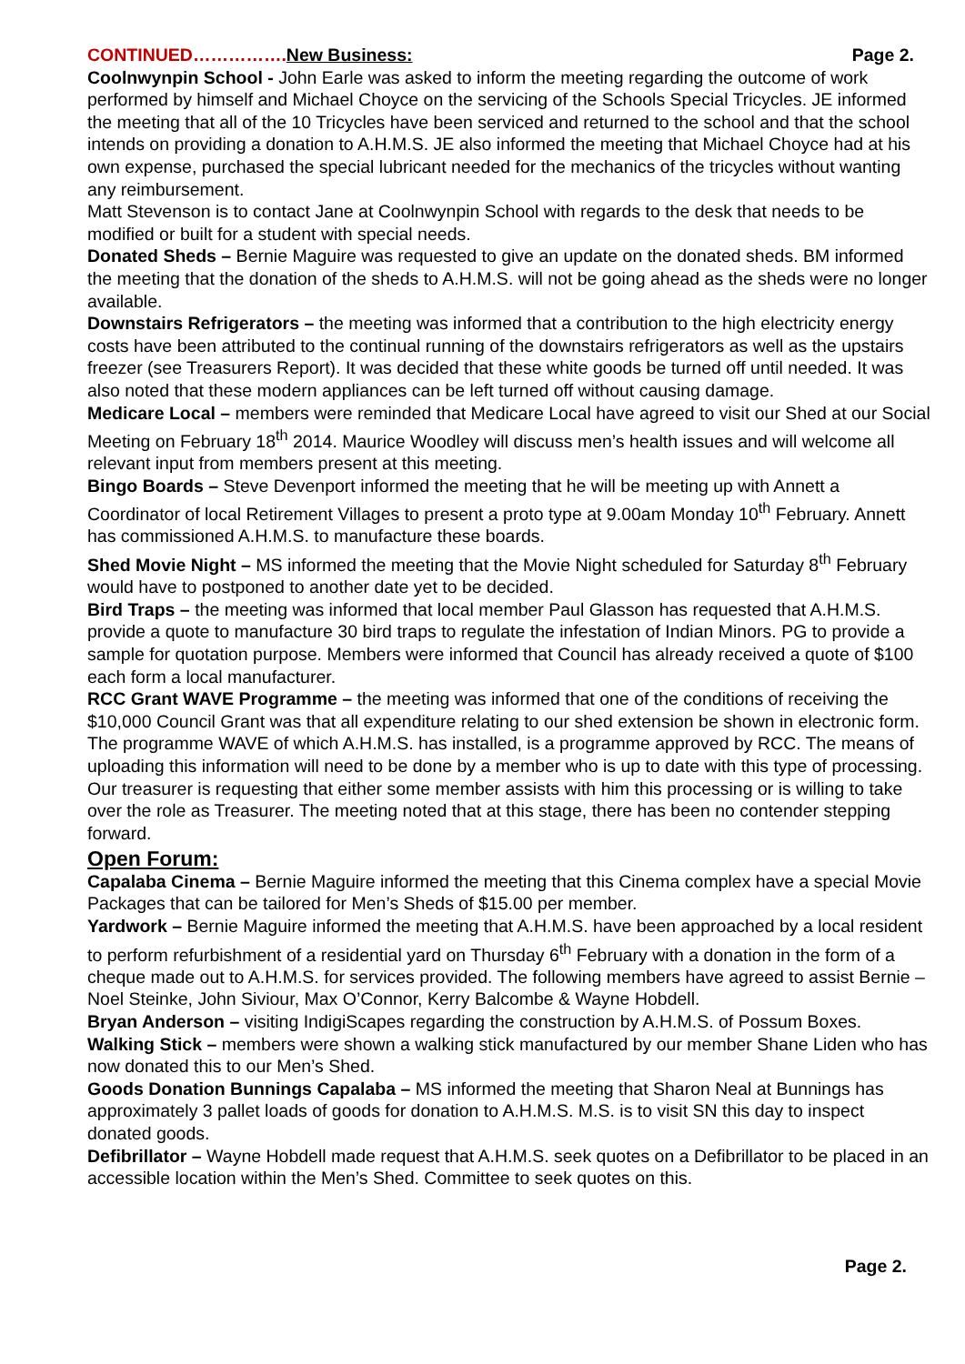CONTINUED……………. New Business: Page 2.
Coolnwynpin School - John Earle was asked to inform the meeting regarding the outcome of work performed by himself and Michael Choyce on the servicing of the Schools Special Tricycles. JE informed the meeting that all of the 10 Tricycles have been serviced and returned to the school and that the school intends on providing a donation to A.H.M.S. JE also informed the meeting that Michael Choyce had at his own expense, purchased the special lubricant needed for the mechanics of the tricycles without wanting any reimbursement.
Matt Stevenson is to contact Jane at Coolnwynpin School with regards to the desk that needs to be modified or built for a student with special needs.
Donated Sheds – Bernie Maguire was requested to give an update on the donated sheds. BM informed the meeting that the donation of the sheds to A.H.M.S. will not be going ahead as the sheds were no longer available.
Downstairs Refrigerators – the meeting was informed that a contribution to the high electricity energy costs have been attributed to the continual running of the downstairs refrigerators as well as the upstairs freezer (see Treasurers Report). It was decided that these white goods be turned off until needed. It was also noted that these modern appliances can be left turned off without causing damage.
Medicare Local – members were reminded that Medicare Local have agreed to visit our Shed at our Social Meeting on February 18<sup>th</sup> 2014. Maurice Woodley will discuss men’s health issues and will welcome all relevant input from members present at this meeting.
Bingo Boards – Steve Devenport informed the meeting that he will be meeting up with Annett a Coordinator of local Retirement Villages to present a proto type at 9.00am Monday 10<sup>th</sup> February. Annett has commissioned A.H.M.S. to manufacture these boards.
Shed Movie Night – MS informed the meeting that the Movie Night scheduled for Saturday 8<sup>th</sup> February would have to postponed to another date yet to be decided.
Bird Traps – the meeting was informed that local member Paul Glasson has requested that A.H.M.S. provide a quote to manufacture 30 bird traps to regulate the infestation of Indian Minors. PG to provide a sample for quotation purpose. Members were informed that Council has already received a quote of $100 each form a local manufacturer.
RCC Grant WAVE Programme – the meeting was informed that one of the conditions of receiving the $10,000 Council Grant was that all expenditure relating to our shed extension be shown in electronic form. The programme WAVE of which A.H.M.S. has installed, is a programme approved by RCC. The means of uploading this information will need to be done by a member who is up to date with this type of processing. Our treasurer is requesting that either some member assists with him this processing or is willing to take over the role as Treasurer. The meeting noted that at this stage, there has been no contender stepping forward.
Open Forum:
Capalaba Cinema – Bernie Maguire informed the meeting that this Cinema complex have a special Movie Packages that can be tailored for Men’s Sheds of $15.00 per member.
Yardwork – Bernie Maguire informed the meeting that A.H.M.S. have been approached by a local resident to perform refurbishment of a residential yard on Thursday 6<sup>th</sup> February with a donation in the form of a cheque made out to A.H.M.S. for services provided. The following members have agreed to assist Bernie – Noel Steinke, John Siviour, Max O’Connor, Kerry Balcombe & Wayne Hobdell.
Bryan Anderson – visiting IndigiScapes regarding the construction by A.H.M.S. of Possum Boxes.
Walking Stick – members were shown a walking stick manufactured by our member Shane Liden who has now donated this to our Men’s Shed.
Goods Donation Bunnings Capalaba – MS informed the meeting that Sharon Neal at Bunnings has approximately 3 pallet loads of goods for donation to A.H.M.S. M.S. is to visit SN this day to inspect donated goods.
Defibrillator – Wayne Hobdell made request that A.H.M.S. seek quotes on a Defibrillator to be placed in an accessible location within the Men’s Shed. Committee to seek quotes on this.
Page 2.